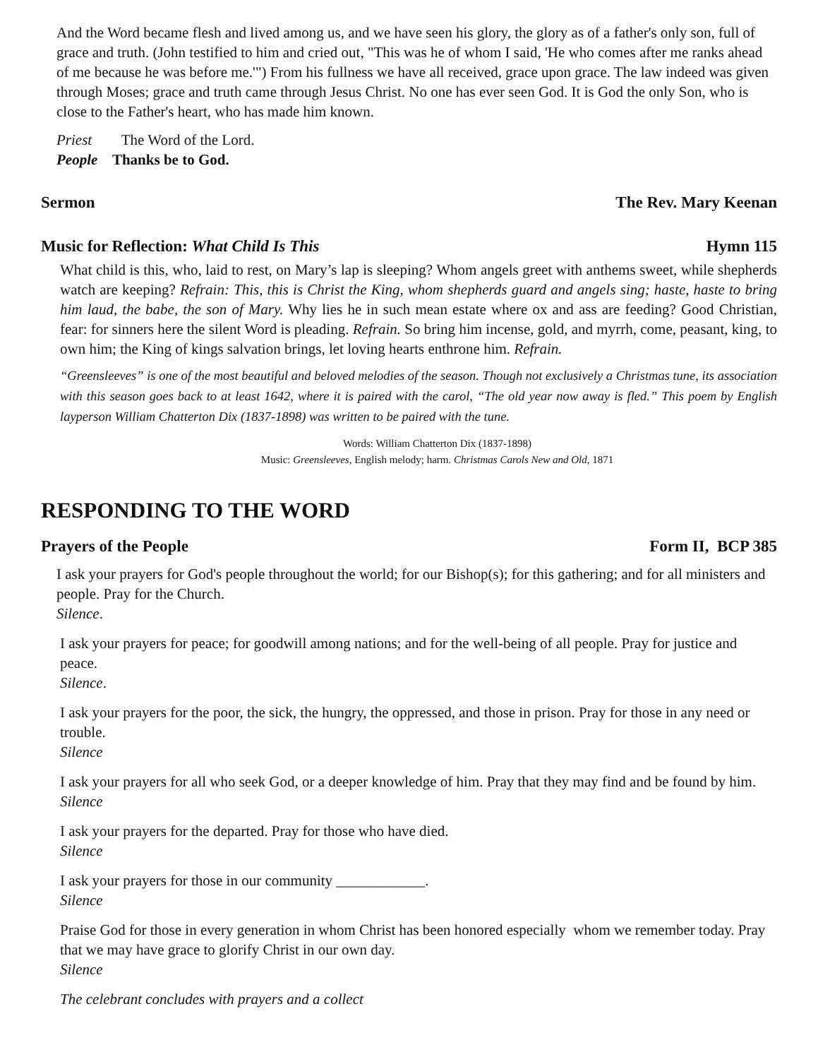And the Word became flesh and lived among us, and we have seen his glory, the glory as of a father's only son, full of grace and truth. (John testified to him and cried out, "This was he of whom I said, 'He who comes after me ranks ahead of me because he was before me.'") From his fullness we have all received, grace upon grace. The law indeed was given through Moses; grace and truth came through Jesus Christ. No one has ever seen God. It is God the only Son, who is close to the Father's heart, who has made him known.
Priest The Word of the Lord.
People Thanks be to God.
Sermon The Rev. Mary Keenan
Music for Reflection: What Child Is This Hymn 115
What child is this, who, laid to rest, on Mary’s lap is sleeping? Whom angels greet with anthems sweet, while shepherds watch are keeping? Refrain: This, this is Christ the King, whom shepherds guard and angels sing; haste, haste to bring him laud, the babe, the son of Mary. Why lies he in such mean estate where ox and ass are feeding? Good Christian, fear: for sinners here the silent Word is pleading. Refrain. So bring him incense, gold, and myrrh, come, peasant, king, to own him; the King of kings salvation brings, let loving hearts enthrone him. Refrain.
“Greensleeves” is one of the most beautiful and beloved melodies of the season. Though not exclusively a Christmas tune, its association with this season goes back to at least 1642, where it is paired with the carol, “The old year now away is fled.” This poem by English layperson William Chatterton Dix (1837-1898) was written to be paired with the tune.
Words: William Chatterton Dix (1837-1898)
Music: Greensleeves, English melody; harm. Christmas Carols New and Old, 1871
RESPONDING TO THE WORD
Prayers of the People Form II, BCP 385
I ask your prayers for God's people throughout the world; for our Bishop(s); for this gathering; and for all ministers and people. Pray for the Church.
Silence.
I ask your prayers for peace; for goodwill among nations; and for the well-being of all people. Pray for justice and peace.
Silence.
I ask your prayers for the poor, the sick, the hungry, the oppressed, and those in prison. Pray for those in any need or trouble.
Silence
I ask your prayers for all who seek God, or a deeper knowledge of him. Pray that they may find and be found by him.
Silence
I ask your prayers for the departed. Pray for those who have died.
Silence
I ask your prayers for those in our community ____________.
Silence
Praise God for those in every generation in whom Christ has been honored especially whom we remember today. Pray that we may have grace to glorify Christ in our own day.
Silence
The celebrant concludes with prayers and a collect